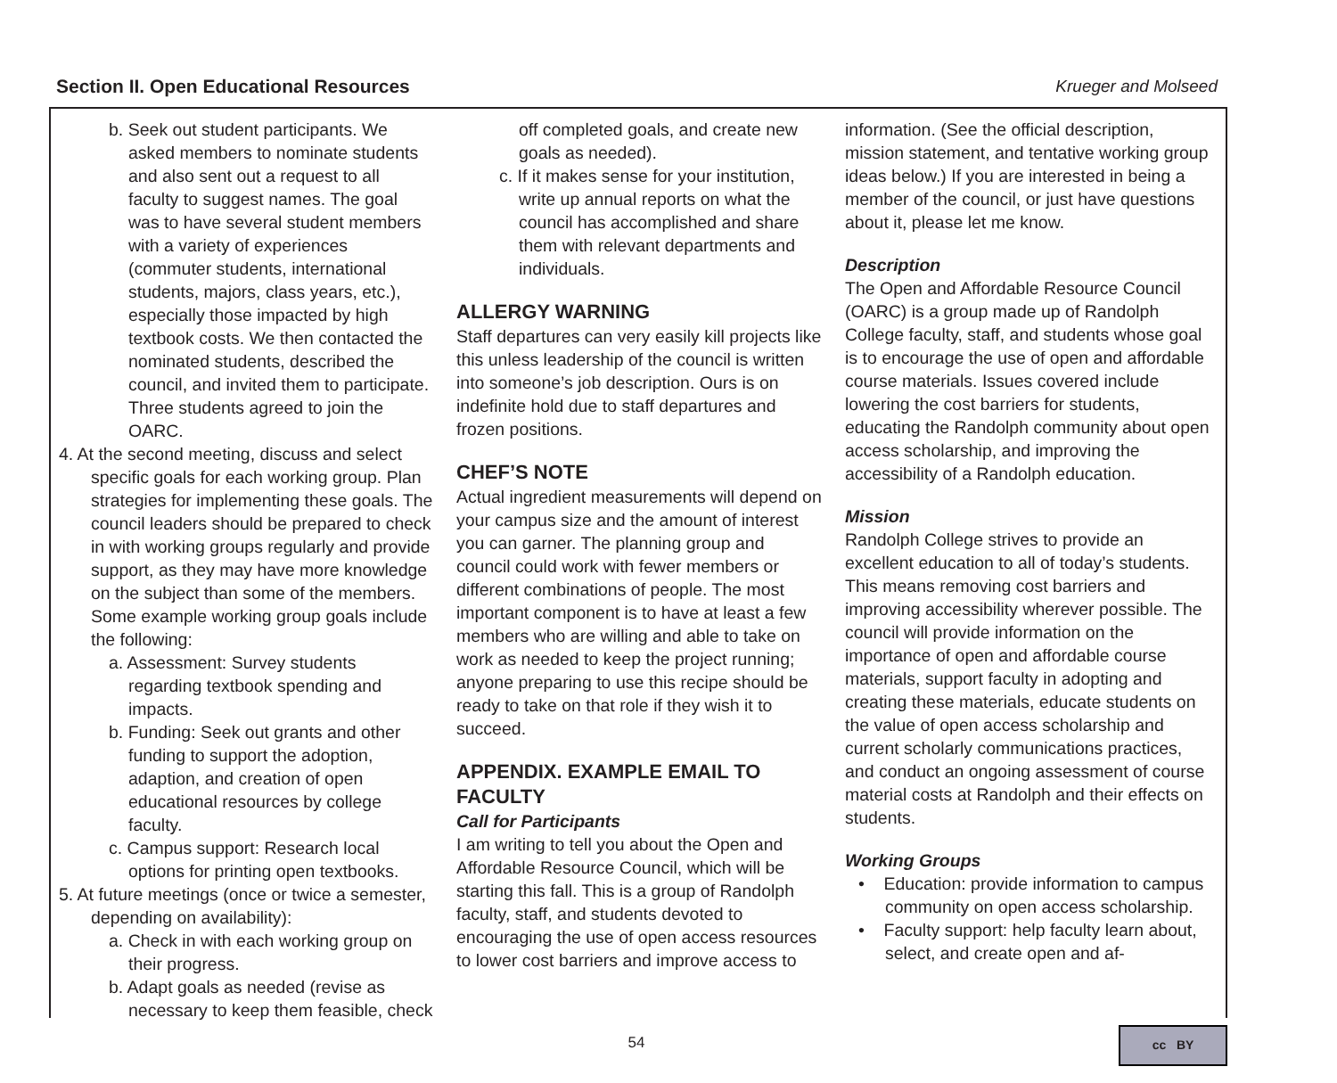Section II. Open Educational Resources Krueger and Molseed
b. Seek out student participants. We asked members to nominate students and also sent out a request to all faculty to suggest names. The goal was to have several student members with a variety of experiences (commuter students, international students, majors, class years, etc.), especially those impacted by high textbook costs. We then contacted the nominated students, described the council, and invited them to participate. Three students agreed to join the OARC.
4. At the second meeting, discuss and select specific goals for each working group. Plan strategies for implementing these goals. The council leaders should be prepared to check in with working groups regularly and provide support, as they may have more knowledge on the subject than some of the members. Some example working group goals include the following:
a. Assessment: Survey students regarding textbook spending and impacts.
b. Funding: Seek out grants and other funding to support the adoption, adaption, and creation of open educational resources by college faculty.
c. Campus support: Research local options for printing open textbooks.
5. At future meetings (once or twice a semester, depending on availability):
a. Check in with each working group on their progress.
b. Adapt goals as needed (revise as necessary to keep them feasible, check
off completed goals, and create new goals as needed).
c. If it makes sense for your institution, write up annual reports on what the council has accomplished and share them with relevant departments and individuals.
ALLERGY WARNING
Staff departures can very easily kill projects like this unless leadership of the council is written into someone’s job description. Ours is on indefinite hold due to staff departures and frozen positions.
CHEF’S NOTE
Actual ingredient measurements will depend on your campus size and the amount of interest you can garner. The planning group and council could work with fewer members or different combinations of people. The most important component is to have at least a few members who are willing and able to take on work as needed to keep the project running; anyone preparing to use this recipe should be ready to take on that role if they wish it to succeed.
APPENDIX. EXAMPLE EMAIL TO FACULTY
Call for Participants
I am writing to tell you about the Open and Affordable Resource Council, which will be starting this fall. This is a group of Randolph faculty, staff, and students devoted to encouraging the use of open access resources to lower cost barriers and improve access to
information. (See the official description, mission statement, and tentative working group ideas below.) If you are interested in being a member of the council, or just have questions about it, please let me know.
Description
The Open and Affordable Resource Council (OARC) is a group made up of Randolph College faculty, staff, and students whose goal is to encourage the use of open and affordable course materials. Issues covered include lowering the cost barriers for students, educating the Randolph community about open access scholarship, and improving the accessibility of a Randolph education.
Mission
Randolph College strives to provide an excellent education to all of today’s students. This means removing cost barriers and improving accessibility wherever possible. The council will provide information on the importance of open and affordable course materials, support faculty in adopting and creating these materials, educate students on the value of open access scholarship and current scholarly communications practices, and conduct an ongoing assessment of course material costs at Randolph and their effects on students.
Working Groups
• Education: provide information to campus community on open access scholarship.
• Faculty support: help faculty learn about, select, and create open and af-
54 cc BY